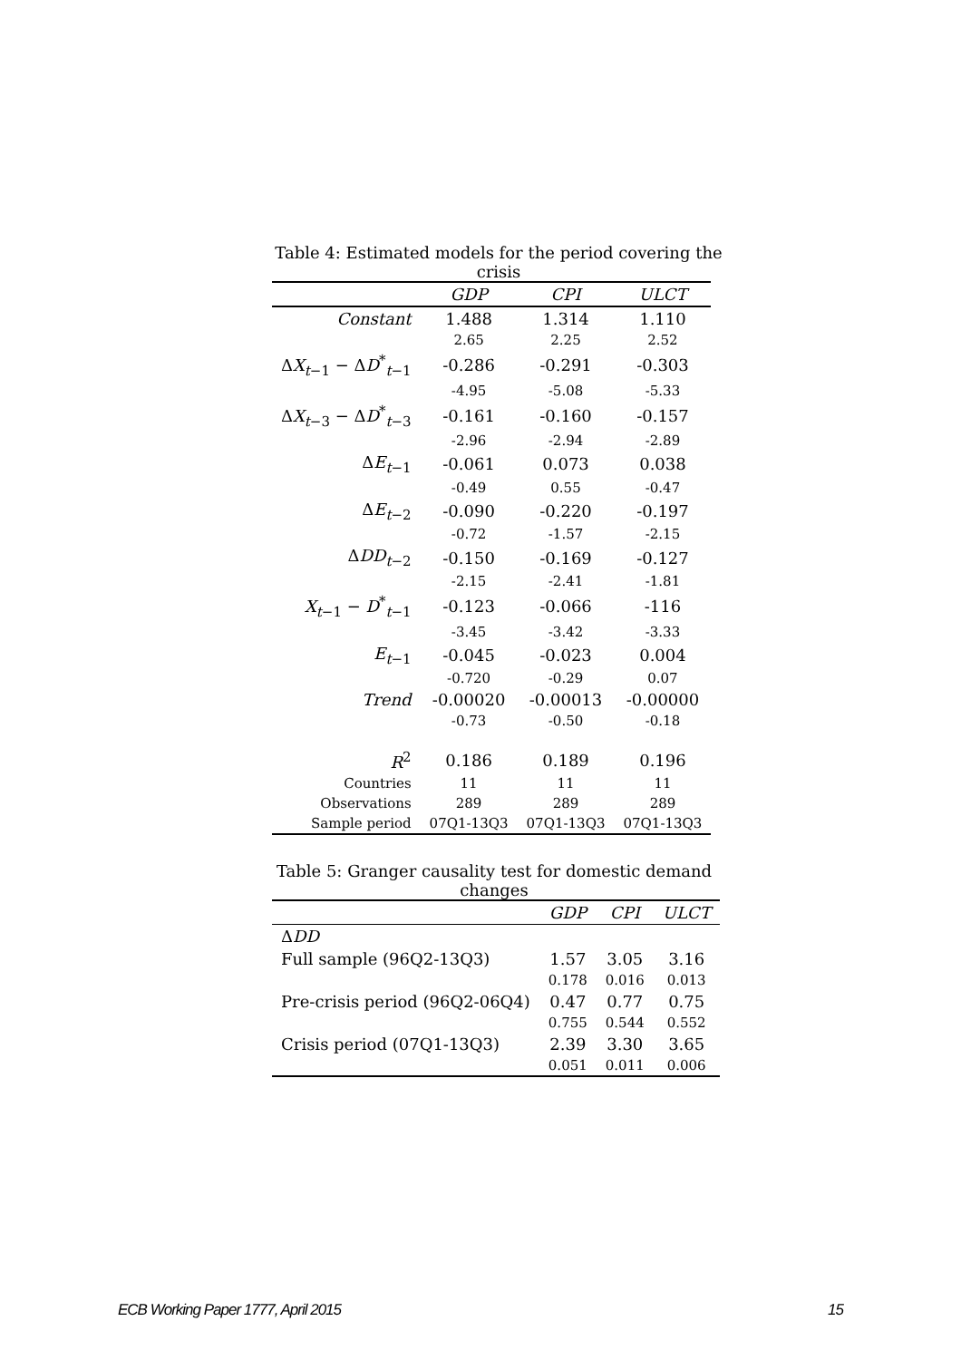Table 4: Estimated models for the period covering the crisis
| | GDP | CPI | ULCT |
| --- | --- | --- | --- |
| Constant | 1.488 | 1.314 | 1.110 |
| | 2.65 | 2.25 | 2.52 |
| Δ X<sub>t−1</sub> − Δ D<sup>*</sup><sub>t−1</sub> | -0.286 | -0.291 | -0.303 |
| | -4.95 | -5.08 | -5.33 |
| Δ X<sub>t−3</sub> − Δ D<sup>*</sup><sub>t−3</sub> | -0.161 | -0.160 | -0.157 |
| | -2.96 | -2.94 | -2.89 |
| Δ E<sub>t−1</sub> | -0.061 | 0.073 | 0.038 |
| | -0.49 | 0.55 | -0.47 |
| Δ E<sub>t−2</sub> | -0.090 | -0.220 | -0.197 |
| | -0.72 | -1.57 | -2.15 |
| Δ DD<sub>t−2</sub> | -0.150 | -0.169 | -0.127 |
| | -2.15 | -2.41 | -1.81 |
| X<sub>t−1</sub> − D<sup>*</sup><sub>t−1</sub> | -0.123 | -0.066 | -116 |
| | -3.45 | -3.42 | -3.33 |
| E<sub>t−1</sub> | -0.045 | -0.023 | 0.004 |
| | -0.720 | -0.29 | 0.07 |
| Trend | -0.00020 | -0.00013 | -0.00000 |
| | -0.73 | -0.50 | -0.18 |
| R<sup>2</sup> | 0.186 | 0.189 | 0.196 |
| Countries | 11 | 11 | 11 |
| Observations | 289 | 289 | 289 |
| Sample period | 07Q1-13Q3 | 07Q1-13Q3 | 07Q1-13Q3 |
Table 5: Granger causality test for domestic demand changes
| | GDP | CPI | ULCT |
| --- | --- | --- | --- |
| Δ DD | | | |
| Full sample (96Q2-13Q3) | 1.57 | 3.05 | 3.16 |
| | 0.178 | 0.016 | 0.013 |
| Pre-crisis period (96Q2-06Q4) | 0.47 | 0.77 | 0.75 |
| | 0.755 | 0.544 | 0.552 |
| Crisis period (07Q1-13Q3) | 2.39 | 3.30 | 3.65 |
| | 0.051 | 0.011 | 0.006 |
ECB Working Paper 1777, April 2015 15